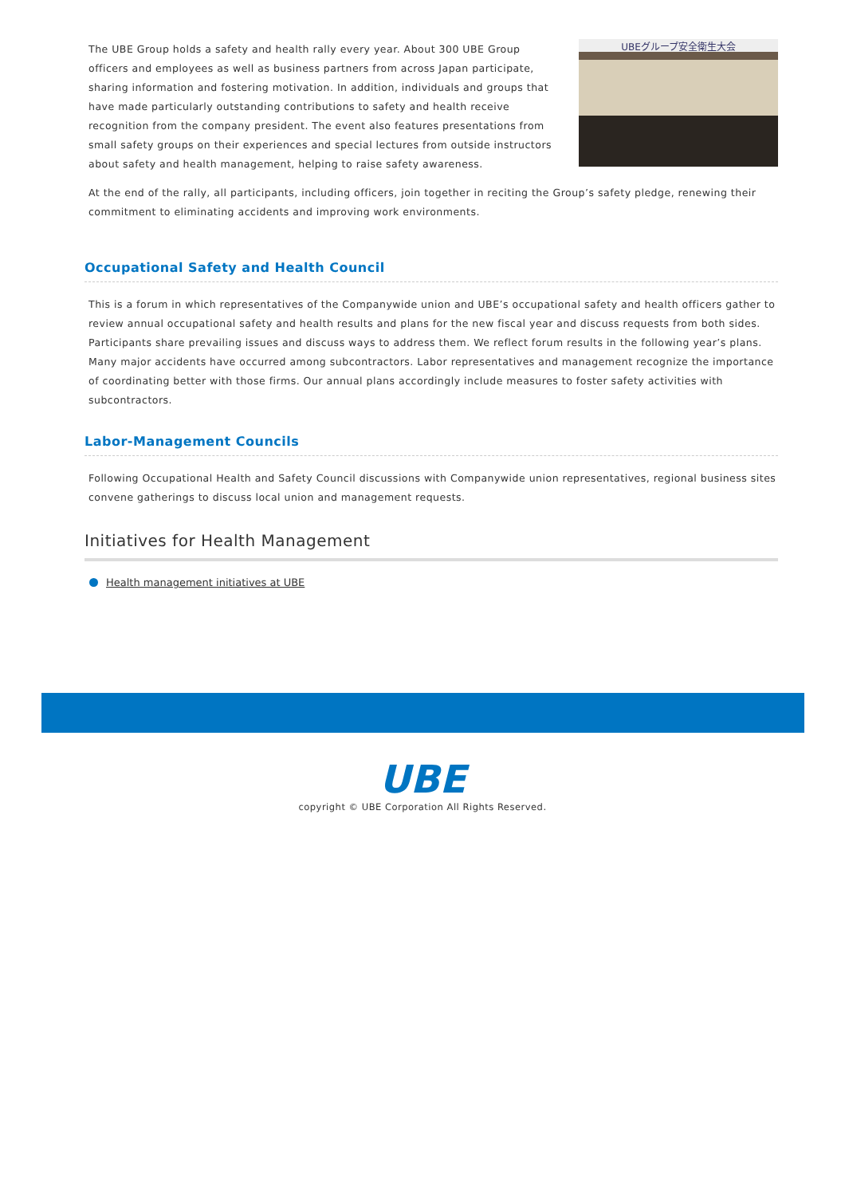UBEグループ安全衛生大会
The UBE Group holds a safety and health rally every year. About 300 UBE Group officers and employees as well as business partners from across Japan participate, sharing information and fostering motivation. In addition, individuals and groups that have made particularly outstanding contributions to safety and health receive recognition from the company president. The event also features presentations from small safety groups on their experiences and special lectures from outside instructors about safety and health management, helping to raise safety awareness.
At the end of the rally, all participants, including officers, join together in reciting the Group’s safety pledge, renewing their commitment to eliminating accidents and improving work environments.
Occupational Safety and Health Council
This is a forum in which representatives of the Companywide union and UBE’s occupational safety and health officers gather to review annual occupational safety and health results and plans for the new fiscal year and discuss requests from both sides. Participants share prevailing issues and discuss ways to address them. We reflect forum results in the following year’s plans. Many major accidents have occurred among subcontractors. Labor representatives and management recognize the importance of coordinating better with those firms. Our annual plans accordingly include measures to foster safety activities with subcontractors.
Labor-Management Councils
Following Occupational Health and Safety Council discussions with Companywide union representatives, regional business sites convene gatherings to discuss local union and management requests.
Initiatives for Health Management
Health management initiatives at UBE
UBE
copyright © UBE Corporation All Rights Reserved.